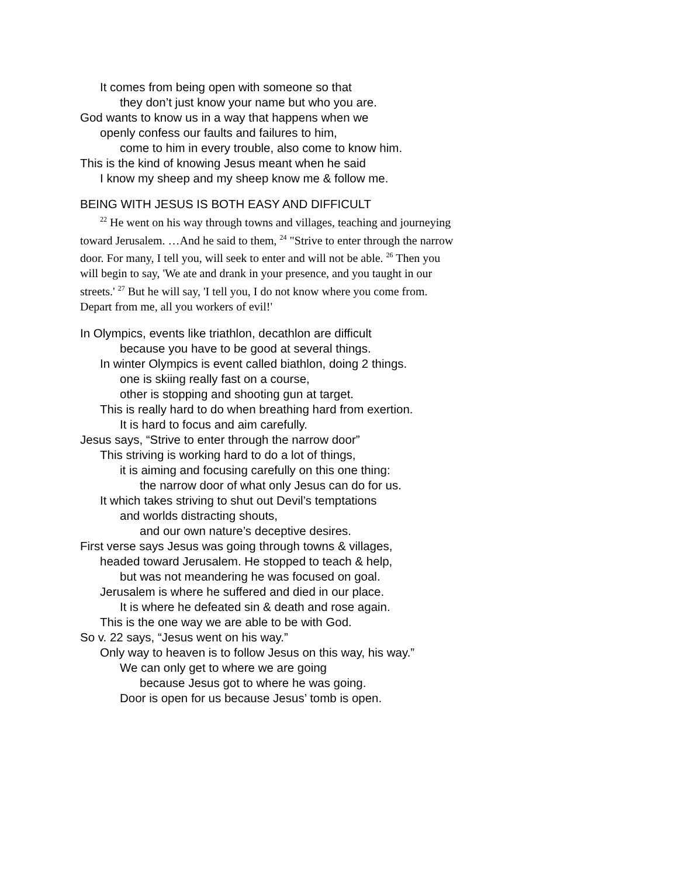It comes from being open with someone so that
they don’t just know your name but who you are.
God wants to know us in a way that happens when we
openly confess our faults and failures to him,
come to him in every trouble, also come to know him.
This is the kind of knowing Jesus meant when he said
I know my sheep and my sheep know me & follow me.
BEING WITH JESUS IS BOTH EASY AND DIFFICULT
<sup>22</sup> He went on his way through towns and villages, teaching and journeying toward Jerusalem. …And he said to them, <sup>24</sup> "Strive to enter through the narrow door. For many, I tell you, will seek to enter and will not be able. <sup>26</sup> Then you will begin to say, 'We ate and drank in your presence, and you taught in our streets.' <sup>27</sup> But he will say, 'I tell you, I do not know where you come from. Depart from me, all you workers of evil!'
In Olympics, events like triathlon, decathlon are difficult
because you have to be good at several things.
In winter Olympics is event called biathlon, doing 2 things.
one is skiing really fast on a course,
other is stopping and shooting gun at target.
This is really hard to do when breathing hard from exertion.
It is hard to focus and aim carefully.
Jesus says, “Strive to enter through the narrow door”
This striving is working hard to do a lot of things,
it is aiming and focusing carefully on this one thing:
the narrow door of what only Jesus can do for us.
It which takes striving to shut out Devil’s temptations
and worlds distracting shouts,
and our own nature’s deceptive desires.
First verse says Jesus was going through towns & villages,
headed toward Jerusalem. He stopped to teach & help,
but was not meandering he was focused on goal.
Jerusalem is where he suffered and died in our place.
It is where he defeated sin & death and rose again.
This is the one way we are able to be with God.
So v. 22 says, “Jesus went on his way.”
Only way to heaven is to follow Jesus on this way, his way.”
We can only get to where we are going
because Jesus got to where he was going.
Door is open for us because Jesus’ tomb is open.